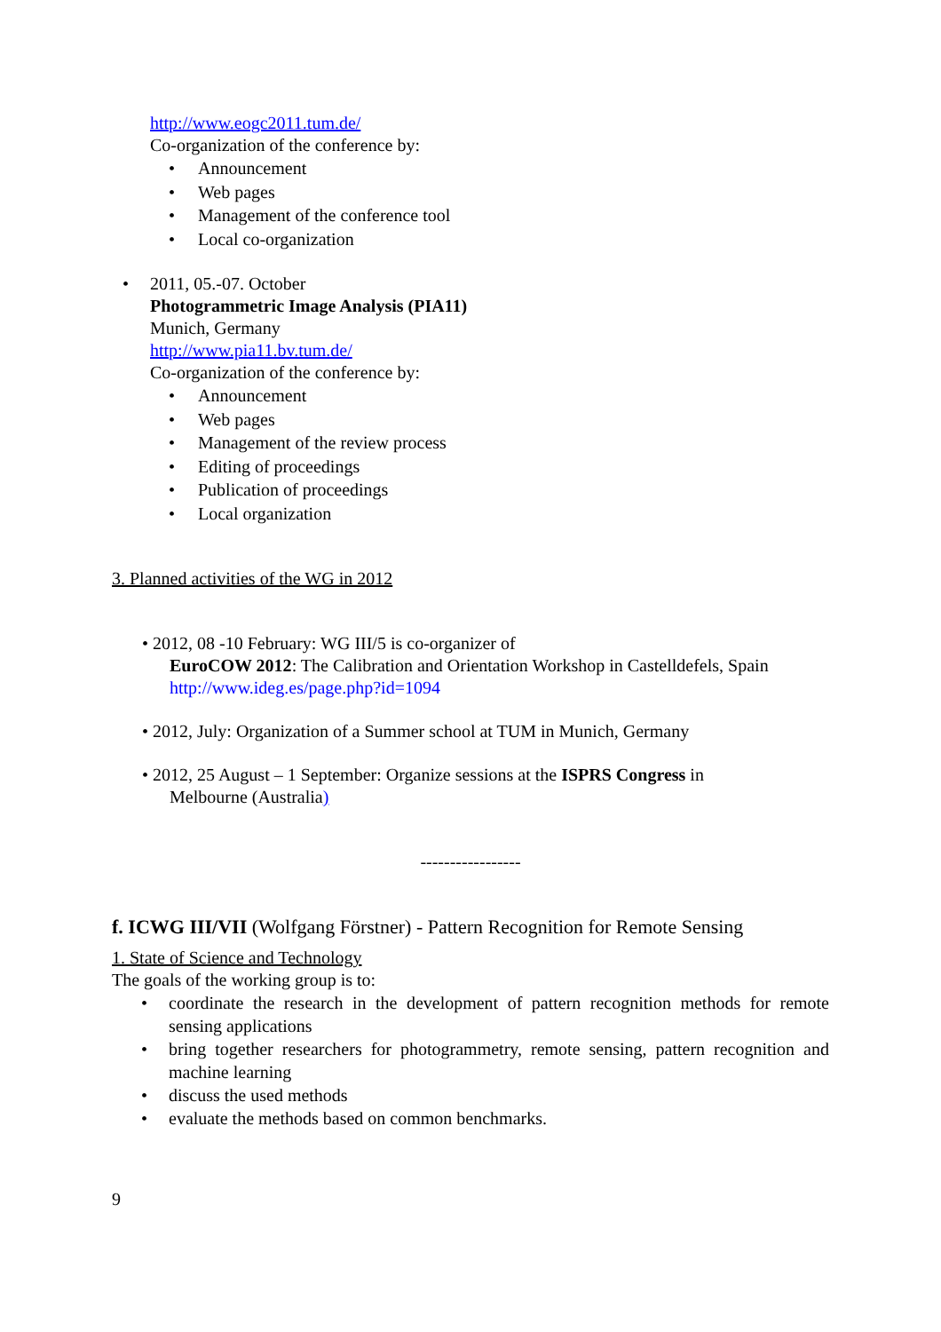http://www.eogc2011.tum.de/
Co-organization of the conference by:
• Announcement
• Web pages
• Management of the conference tool
• Local co-organization
• 2011, 05.-07. October
Photogrammetric Image Analysis (PIA11)
Munich, Germany
http://www.pia11.bv.tum.de/
Co-organization of the conference by:
• Announcement
• Web pages
• Management of the review process
• Editing of proceedings
• Publication of proceedings
• Local organization
3. Planned activities of the WG in 2012
• 2012, 08 -10 February: WG III/5 is co-organizer of
EuroCOW 2012: The Calibration and Orientation Workshop in Castelldefels, Spain
http://www.ideg.es/page.php?id=1094
• 2012, July: Organization of a Summer school at TUM in Munich, Germany
• 2012, 25 August – 1 September: Organize sessions at the ISPRS Congress in
Melbourne (Australia)
-----------------
f. ICWG III/VII (Wolfgang Förstner) - Pattern Recognition for Remote Sensing
1. State of Science and Technology
The goals of the working group is to:
• coordinate the research in the development of pattern recognition methods for remote sensing applications
• bring together researchers for photogrammetry, remote sensing, pattern recognition and machine learning
• discuss the used methods
• evaluate the methods based on common benchmarks.
9